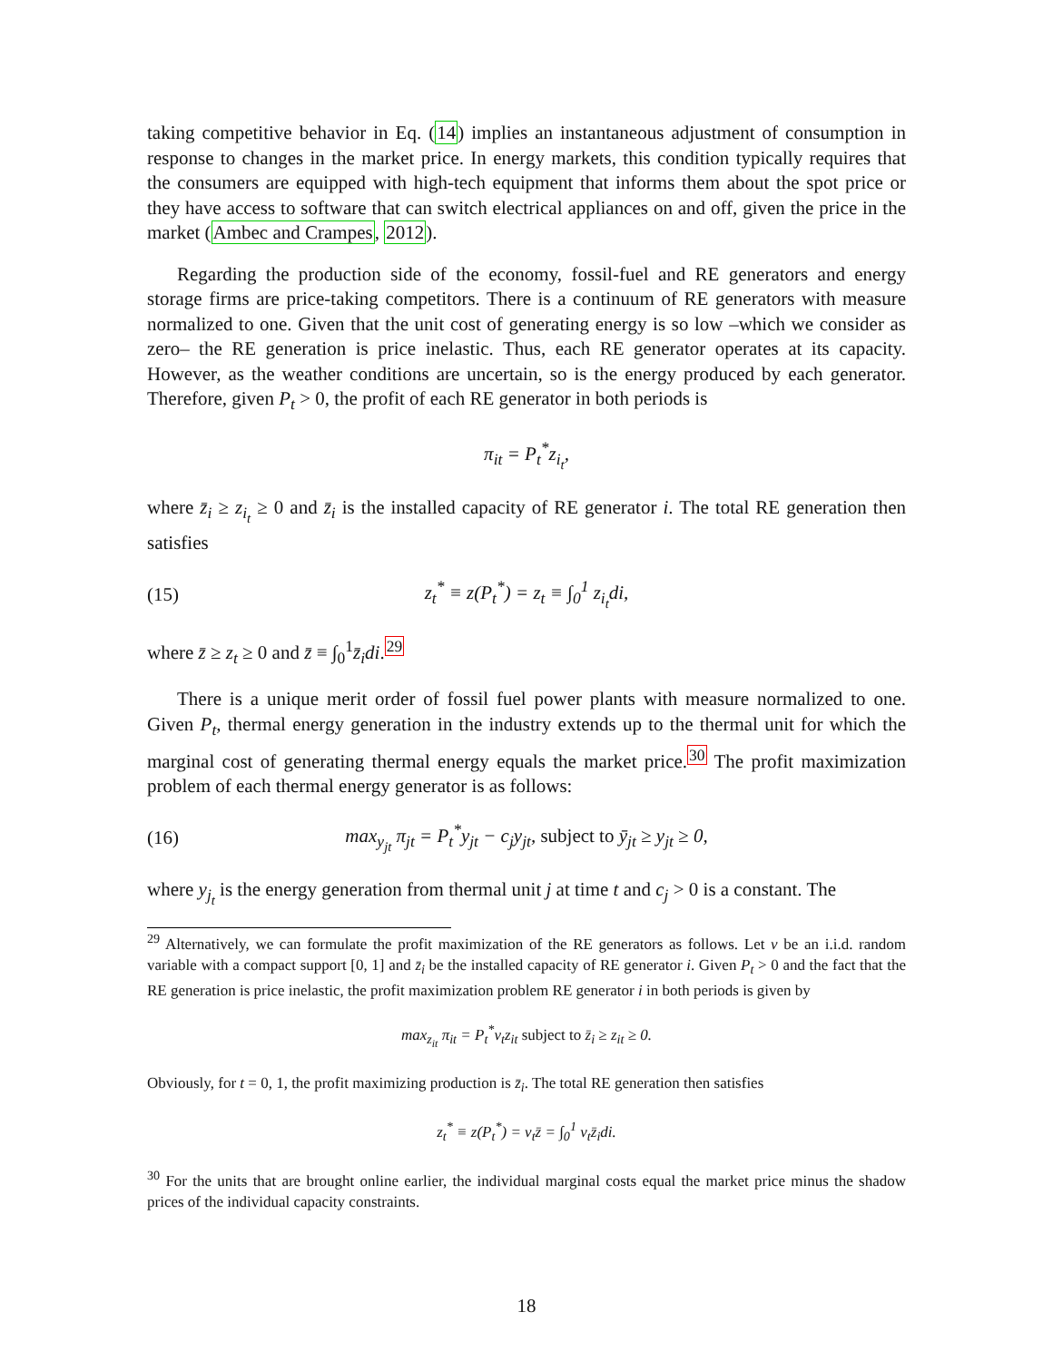taking competitive behavior in Eq. (14) implies an instantaneous adjustment of consumption in response to changes in the market price. In energy markets, this condition typically requires that the consumers are equipped with high-tech equipment that informs them about the spot price or they have access to software that can switch electrical appliances on and off, given the price in the market (Ambec and Crampes, 2012).
Regarding the production side of the economy, fossil-fuel and RE generators and energy storage firms are price-taking competitors. There is a continuum of RE generators with measure normalized to one. Given that the unit cost of generating energy is so low –which we consider as zero– the RE generation is price inelastic. Thus, each RE generator operates at its capacity. However, as the weather conditions are uncertain, so is the energy produced by each generator. Therefore, given P<sub>t</sub> > 0, the profit of each RE generator in both periods is
π<sub>it</sub> = P<sub>t</sub><sup>*</sup>z<sub>i<sub>t</sub></sub>,
where z̄<sub>i</sub> ≥ z<sub>i<sub>t</sub></sub> ≥ 0 and z̄<sub>i</sub> is the installed capacity of RE generator i. The total RE generation then satisfies
(15) z<sub>t</sub><sup>*</sup> ≡ z(P<sub>t</sub><sup>*</sup>) = z<sub>t</sub> ≡ ∫<sub>0</sub><sup>1</sup> z<sub>i<sub>t</sub></sub>di,
where z̄ ≥ z<sub>t</sub> ≥ 0 and z̄ ≡ ∫<sub>0</sub><sup>1</sup>z̄<sub>i</sub>di.<sup>29</sup>
There is a unique merit order of fossil fuel power plants with measure normalized to one. Given P<sub>t</sub>, thermal energy generation in the industry extends up to the thermal unit for which the marginal cost of generating thermal energy equals the market price.<sup>30</sup> The profit maximization problem of each thermal energy generator is as follows:
(16) max<sub>y<sub>jt</sub></sub> π<sub>jt</sub> = P<sub>t</sub><sup>*</sup>y<sub>jt</sub> − c<sub>j</sub>y<sub>jt</sub>, subject to ȳ<sub>jt</sub> ≥ y<sub>jt</sub> ≥ 0,
where y<sub>j<sub>t</sub></sub> is the energy generation from thermal unit j at time t and c<sub>j</sub> > 0 is a constant. The
<sup>29</sup> Alternatively, we can formulate the profit maximization of the RE generators as follows. Let ν be an i.i.d. random variable with a compact support [0, 1] and z̄<sub>i</sub> be the installed capacity of RE generator i. Given P<sub>t</sub> > 0 and the fact that the RE generation is price inelastic, the profit maximization problem RE generator i in both periods is given by
max<sub>z<sub>it</sub></sub> π<sub>it</sub> = P<sub>t</sub><sup>*</sup>ν<sub>t</sub>z<sub>it</sub> subject to z̄<sub>i</sub> ≥ z<sub>it</sub> ≥ 0.
Obviously, for t = 0, 1, the profit maximizing production is z̄<sub>i</sub>. The total RE generation then satisfies
z<sub>t</sub><sup>*</sup> ≡ z(P<sub>t</sub><sup>*</sup>) = ν<sub>t</sub>z̄ = ∫<sub>0</sub><sup>1</sup> ν<sub>t</sub>z̄<sub>i</sub>di.
<sup>30</sup> For the units that are brought online earlier, the individual marginal costs equal the market price minus the shadow prices of the individual capacity constraints.
18